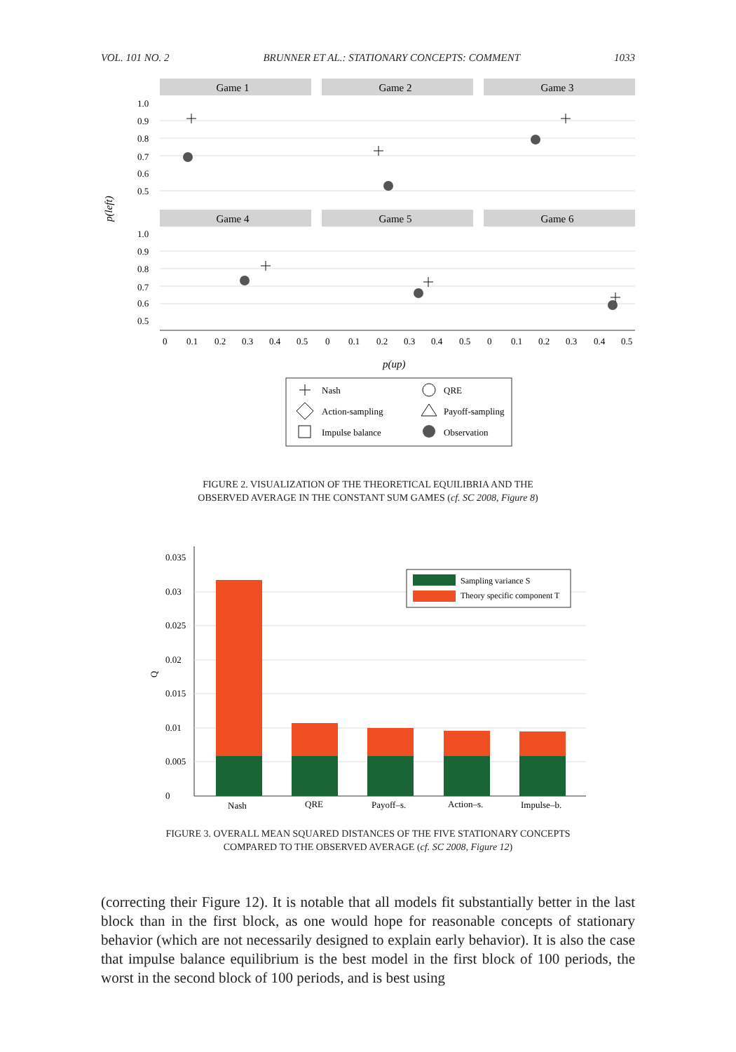VOL. 101 NO. 2 BRUNNER ET AL.: STATIONARY CONCEPTS: COMMENT 1033
Game 1
Game 2
Game 3
Game 4
Game 5
Game 6
1.0
0.9
0.8
0.7
0.6
0.5
1.0
0.9
0.8
0.7
0.6
0.5
p(left)
0
0.1
0.2
0.3
0.4
0.5
0
0.1
0.2
0.3
0.4
0.5
0
0.1
0.2
0.3
0.4
0.5
p(up)
Nash
QRE
Action-sampling
Payoff-sampling
Impulse balance
Observation
FIGURE 2. VISUALIZATION OF THE THEORETICAL EQUILIBRIA AND THE
OBSERVED AVERAGE IN THE CONSTANT SUM GAMES (cf. SC 2008, Figure 8)
0.035
0.03
0.025
0.02
0.015
0.01
0.005
0
Q
Nash
QRE
Payoff–s.
Action–s.
Impulse–b.
Sampling variance S
Theory specific component T
FIGURE 3. OVERALL MEAN SQUARED DISTANCES OF THE FIVE STATIONARY CONCEPTS
COMPARED TO THE OBSERVED AVERAGE (cf. SC 2008, Figure 12)
(correcting their Figure 12). It is notable that all models fit substantially better in the last block than in the first block, as one would hope for reasonable concepts of stationary behavior (which are not necessarily designed to explain early behavior). It is also the case that impulse balance equilibrium is the best model in the first block of 100 periods, the worst in the second block of 100 periods, and is best using